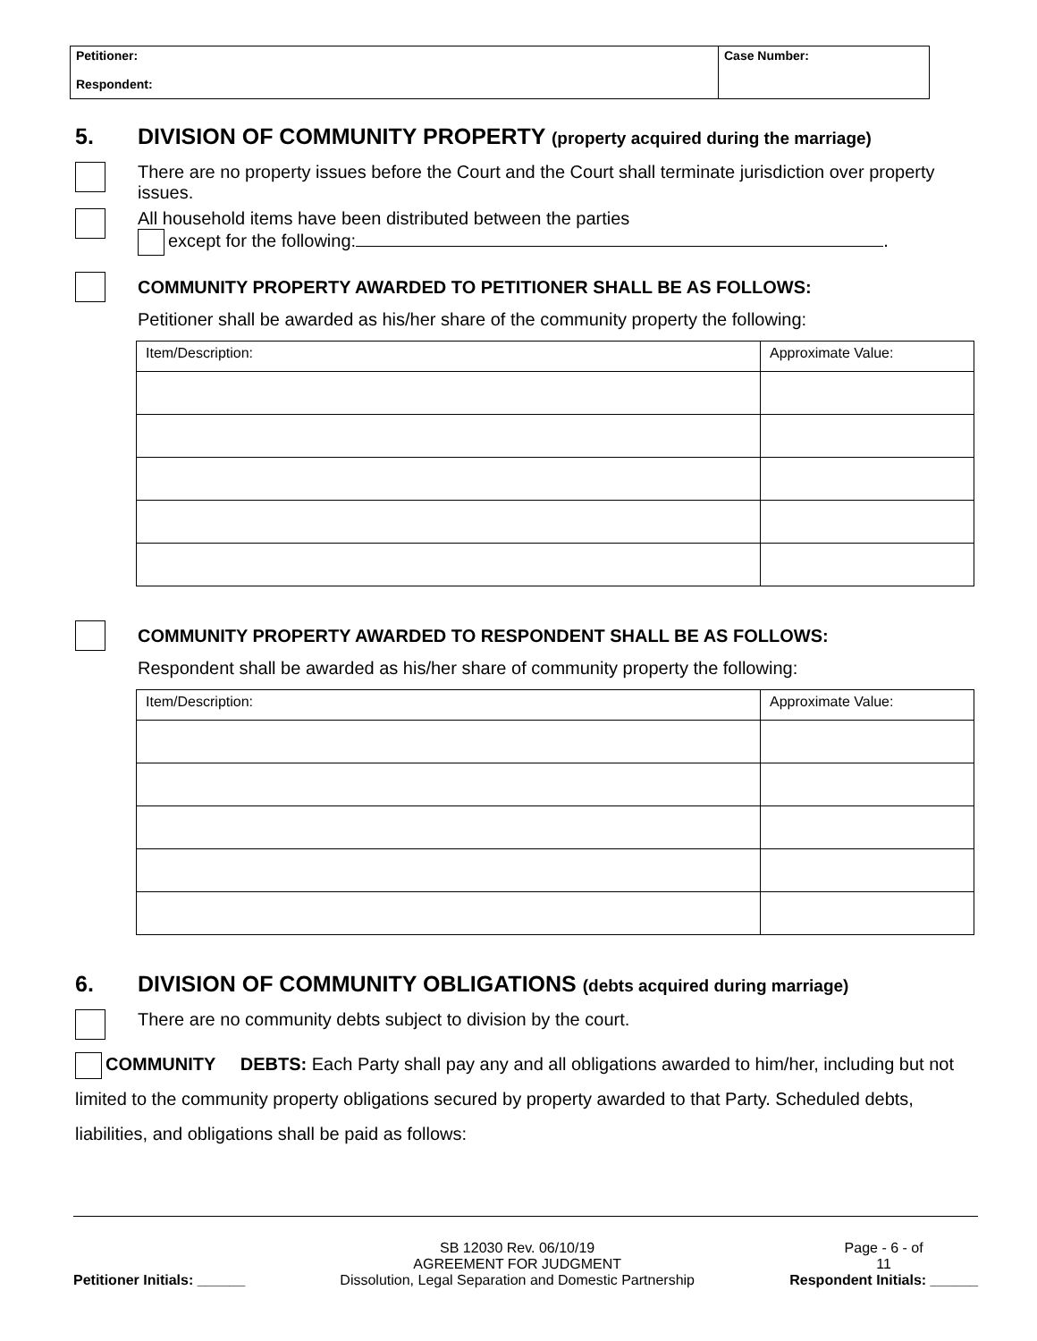| Petitioner: Respondent: | Case Number: |
5. DIVISION OF COMMUNITY PROPERTY (property acquired during the marriage)
There are no property issues before the Court and the Court shall terminate jurisdiction over property issues.
All household items have been distributed between the parties
except for the following: .
COMMUNITY PROPERTY AWARDED TO PETITIONER SHALL BE AS FOLLOWS:
Petitioner shall be awarded as his/her share of the community property the following:
| Item/Description: | Approximate Value: |
| --- | --- |
COMMUNITY PROPERTY AWARDED TO RESPONDENT SHALL BE AS FOLLOWS:
Respondent shall be awarded as his/her share of community property the following:
| Item/Description: | Approximate Value: |
| --- | --- |
6. DIVISION OF COMMUNITY OBLIGATIONS (debts acquired during marriage)
There are no community debts subject to division by the court.
COMMUNITY DEBTS: Each Party shall pay any and all obligations awarded to him/her, including but not limited to the community property obligations secured by property awarded to that Party. Scheduled debts, liabilities, and obligations shall be paid as follows:
Petitioner Initials: ______
SB 12030 Rev. 06/10/19
AGREEMENT FOR JUDGMENT
Dissolution, Legal Separation and Domestic Partnership
Page - 6 - of
11
Respondent Initials: ______